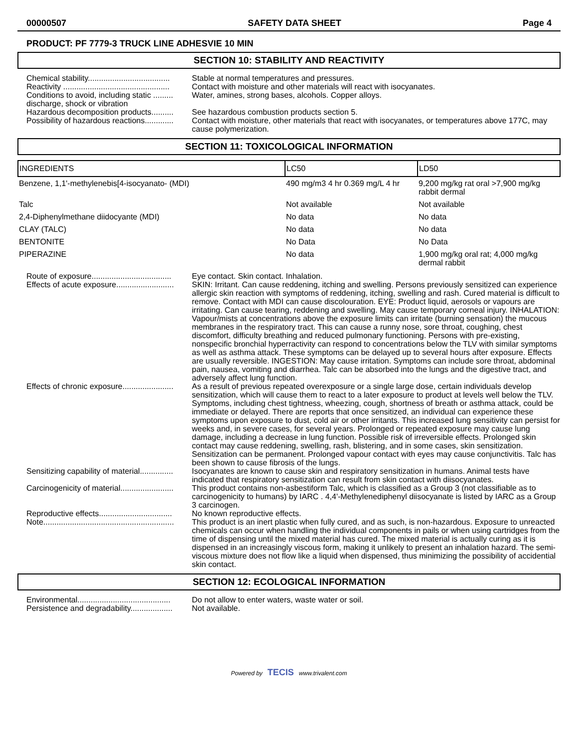00000507 SAFETY DATA SHEET Page 4
PRODUCT: PF 7779-3 TRUCK LINE ADHESVIE 10 MIN
SECTION 10: STABILITY AND REACTIVITY
Chemical stability.....................................
Stable at normal temperatures and pressures.
Reactivity ................................................
Contact with moisture and other materials will react with isocyanates.
Conditions to avoid, including static ......... discharge, shock or vibration
Water, amines, strong bases, alcohols. Copper alloys.
Hazardous decomposition products..........
See hazardous combustion products section 5.
Possibility of hazardous reactions.............
Contact with moisture, other materials that react with isocyanates, or temperatures above 177C, may cause polymerization.
SECTION 11: TOXICOLOGICAL INFORMATION
| INGREDIENTS | LC50 | LD50 |
| --- | --- | --- |
| Benzene, 1,1'-methylenebis[4-isocyanato- (MDI) | 490 mg/m3 4 hr 0.369 mg/L 4 hr | 9,200 mg/kg rat oral >7,900 mg/kg rabbit dermal |
| Talc | Not available | Not available |
| 2,4-Diphenylmethane diidocyante (MDI) | No data | No data |
| CLAY (TALC) | No data | No data |
| BENTONITE | No Data | No Data |
| PIPERAZINE | No data | 1,900 mg/kg oral rat; 4,000 mg/kg dermal rabbit |
Route of exposure....................................
Eye contact. Skin contact. Inhalation.
Effects of acute exposure..........................
SKIN: Irritant. Can cause reddening, itching and swelling. Persons previously sensitized can experience allergic skin reaction with symptoms of reddening, itching, swelling and rash. Cured material is difficult to remove. Contact with MDI can cause discolouration. EYE: Product liquid, aerosols or vapours are irritating. Can cause tearing, reddening and swelling. May cause temporary corneal injury. INHALATION: Vapour/mists at concentrations above the exposure limits can irritate (burning sensation) the mucous membranes in the respiratory tract. This can cause a runny nose, sore throat, coughing, chest discomfort, difficulty breathing and reduced pulmonary functioning. Persons with pre-existing, nonspecific bronchial hyperractivity can respond to concentrations below the TLV with similar symptoms as well as asthma attack. These symptoms can be delayed up to several hours after exposure. Effects are usually reversible. INGESTION: May cause irritation. Symptoms can include sore throat, abdominal pain, nausea, vomiting and diarrhea. Talc can be absorbed into the lungs and the digestive tract, and adversely affect lung function.
Effects of chronic exposure.......................
As a result of previous repeated overexposure or a single large dose, certain individuals develop sensitization, which will cause them to react to a later exposure to product at levels well below the TLV. Symptoms, including chest tightness, wheezing, cough, shortness of breath or asthma attack, could be immediate or delayed. There are reports that once sensitized, an individual can experience these symptoms upon exposure to dust, cold air or other irritants. This increased lung sensitivity can persist for weeks and, in severe cases, for several years. Prolonged or repeated exposure may cause lung damage, including a decrease in lung function. Possible risk of irreversible effects. Prolonged skin contact may cause reddening, swelling, rash, blistering, and in some cases, skin sensitization. Sensitization can be permanent. Prolonged vapour contact with eyes may cause conjunctivitis. Talc has been shown to cause fibrosis of the lungs.
Sensitizing capability of material...............
Isocyanates are known to cause skin and respiratory sensitization in humans. Animal tests have indicated that respiratory sensitization can result from skin contact with diisocyanates.
Carcinogenicity of material........................
This product contains non-asbestiform Talc, which is classified as a Group 3 (not classifiable as to carcinogenicity to humans) by IARC . 4,4'-Methylenediphenyl diisocyanate is listed by IARC as a Group 3 carcinogen.
Reproductive effects.................................
No known reproductive effects.
Note...........................................................
This product is an inert plastic when fully cured, and as such, is non-hazardous. Exposure to unreacted chemicals can occur when handling the individual components in pails or when using cartridges from the time of dispensing until the mixed material has cured. The mixed material is actually curing as it is dispensed in an increasingly viscous form, making it unlikely to present an inhalation hazard. The semi-viscous mixture does not flow like a liquid when dispensed, thus minimizing the possibility of accidential skin contact.
SECTION 12: ECOLOGICAL INFORMATION
Environmental..........................................
Do not allow to enter waters, waste water or soil.
Persistence and degradability...................
Not available.
Powered by TECIS www.trivalent.com